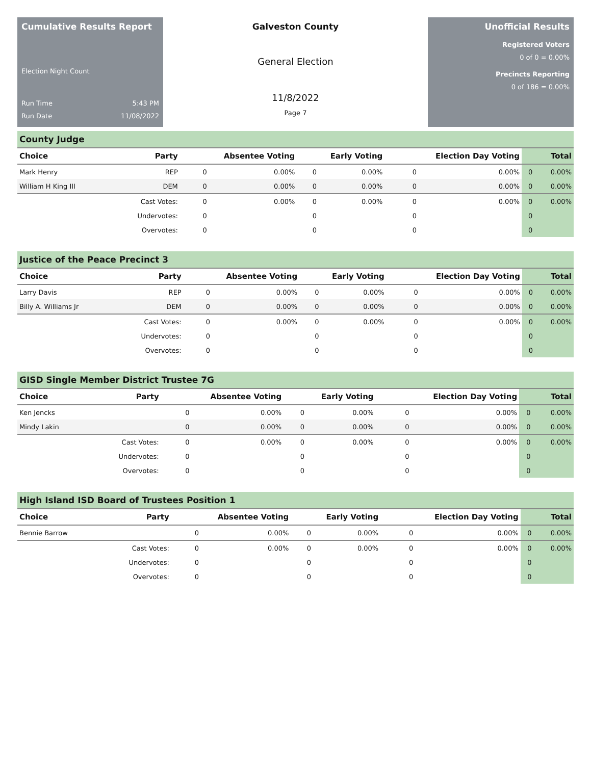Cumulative Results Report
Election Night Count
Run Time 5:43 PM
Run Date 11/08/2022
Galveston County
General Election
11/8/2022
Page 7
Unofficial Results
Registered Voters
0 of 0 = 0.00%
Precincts Reporting
0 of 186 = 0.00%
County Judge
| Choice | Party | Absentee Voting | | Early Voting | | Election Day Voting | | Total | |
| --- | --- | --- | --- | --- | --- | --- | --- | --- | --- |
| Mark Henry | REP | 0 | 0.00% | 0 | 0.00% | 0 | 0.00% | 0 | 0.00% |
| William H King III | DEM | 0 | 0.00% | 0 | 0.00% | 0 | 0.00% | 0 | 0.00% |
| | Cast Votes: | 0 | 0.00% | 0 | 0.00% | 0 | 0.00% | 0 | 0.00% |
| | Undervotes: | 0 | | 0 | | 0 | | 0 | |
| | Overvotes: | 0 | | 0 | | 0 | | 0 | |
Justice of the Peace Precinct 3
| Choice | Party | Absentee Voting | | Early Voting | | Election Day Voting | | Total | |
| --- | --- | --- | --- | --- | --- | --- | --- | --- | --- |
| Larry Davis | REP | 0 | 0.00% | 0 | 0.00% | 0 | 0.00% | 0 | 0.00% |
| Billy A. Williams Jr | DEM | 0 | 0.00% | 0 | 0.00% | 0 | 0.00% | 0 | 0.00% |
| | Cast Votes: | 0 | 0.00% | 0 | 0.00% | 0 | 0.00% | 0 | 0.00% |
| | Undervotes: | 0 | | 0 | | 0 | | 0 | |
| | Overvotes: | 0 | | 0 | | 0 | | 0 | |
GISD Single Member District Trustee 7G
| Choice | Party | Absentee Voting | | Early Voting | | Election Day Voting | | Total | |
| --- | --- | --- | --- | --- | --- | --- | --- | --- | --- |
| Ken Jencks | | 0 | 0.00% | 0 | 0.00% | 0 | 0.00% | 0 | 0.00% |
| Mindy Lakin | | 0 | 0.00% | 0 | 0.00% | 0 | 0.00% | 0 | 0.00% |
| | Cast Votes: | 0 | 0.00% | 0 | 0.00% | 0 | 0.00% | 0 | 0.00% |
| | Undervotes: | 0 | | 0 | | 0 | | 0 | |
| | Overvotes: | 0 | | 0 | | 0 | | 0 | |
High Island ISD Board of Trustees Position 1
| Choice | Party | Absentee Voting | | Early Voting | | Election Day Voting | | Total | |
| --- | --- | --- | --- | --- | --- | --- | --- | --- | --- |
| Bennie Barrow | | 0 | 0.00% | 0 | 0.00% | 0 | 0.00% | 0 | 0.00% |
| | Cast Votes: | 0 | 0.00% | 0 | 0.00% | 0 | 0.00% | 0 | 0.00% |
| | Undervotes: | 0 | | 0 | | 0 | | 0 | |
| | Overvotes: | 0 | | 0 | | 0 | | 0 | |